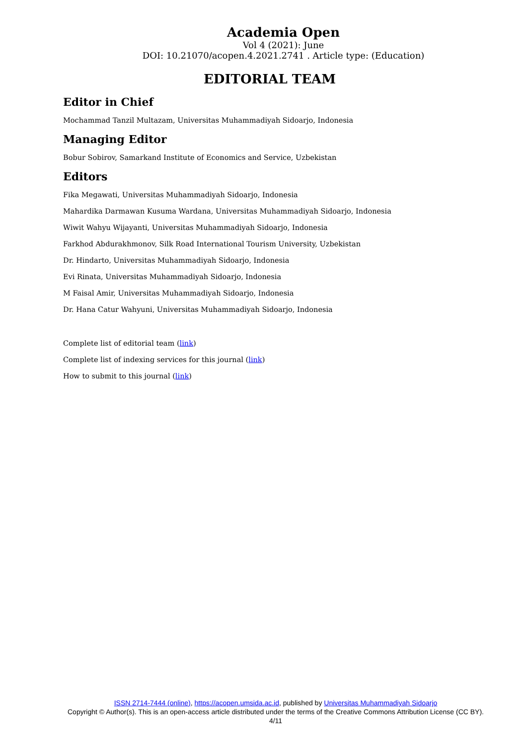Academia Open
Vol 4 (2021): June
DOI: 10.21070/acopen.4.2021.2741 . Article type: (Education)
EDITORIAL TEAM
Editor in Chief
Mochammad Tanzil Multazam, Universitas Muhammadiyah Sidoarjo, Indonesia
Managing Editor
Bobur Sobirov, Samarkand Institute of Economics and Service, Uzbekistan
Editors
Fika Megawati, Universitas Muhammadiyah Sidoarjo, Indonesia
Mahardika Darmawan Kusuma Wardana, Universitas Muhammadiyah Sidoarjo, Indonesia
Wiwit Wahyu Wijayanti, Universitas Muhammadiyah Sidoarjo, Indonesia
Farkhod Abdurakhmonov, Silk Road International Tourism University, Uzbekistan
Dr. Hindarto, Universitas Muhammadiyah Sidoarjo, Indonesia
Evi Rinata, Universitas Muhammadiyah Sidoarjo, Indonesia
M Faisal Amir, Universitas Muhammadiyah Sidoarjo, Indonesia
Dr. Hana Catur Wahyuni, Universitas Muhammadiyah Sidoarjo, Indonesia
Complete list of editorial team (link)
Complete list of indexing services for this journal (link)
How to submit to this journal (link)
ISSN 2714-7444 (online), https://acopen.umsida.ac.id, published by Universitas Muhammadiyah Sidoarjo
Copyright © Author(s). This is an open-access article distributed under the terms of the Creative Commons Attribution License (CC BY).
4/11